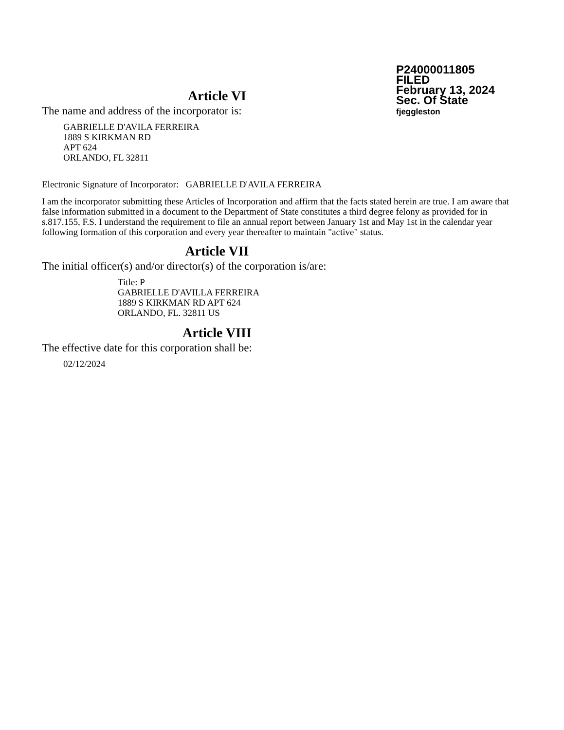P24000011805
FILED
February 13, 2024
Sec. Of State
fjeggleston
Article VI
The name and address of the incorporator is:
GABRIELLE D'AVILA FERREIRA
1889 S KIRKMAN RD
APT 624
ORLANDO, FL 32811
Electronic Signature of Incorporator: GABRIELLE D'AVILA FERREIRA
I am the incorporator submitting these Articles of Incorporation and affirm that the facts stated herein are true. I am aware that false information submitted in a document to the Department of State constitutes a third degree felony as provided for in s.817.155, F.S. I understand the requirement to file an annual report between January 1st and May 1st in the calendar year following formation of this corporation and every year thereafter to maintain "active" status.
Article VII
The initial officer(s) and/or director(s) of the corporation is/are:
Title: P
GABRIELLE D'AVILLA FERREIRA
1889 S KIRKMAN RD APT 624
ORLANDO, FL. 32811 US
Article VIII
The effective date for this corporation shall be:
02/12/2024